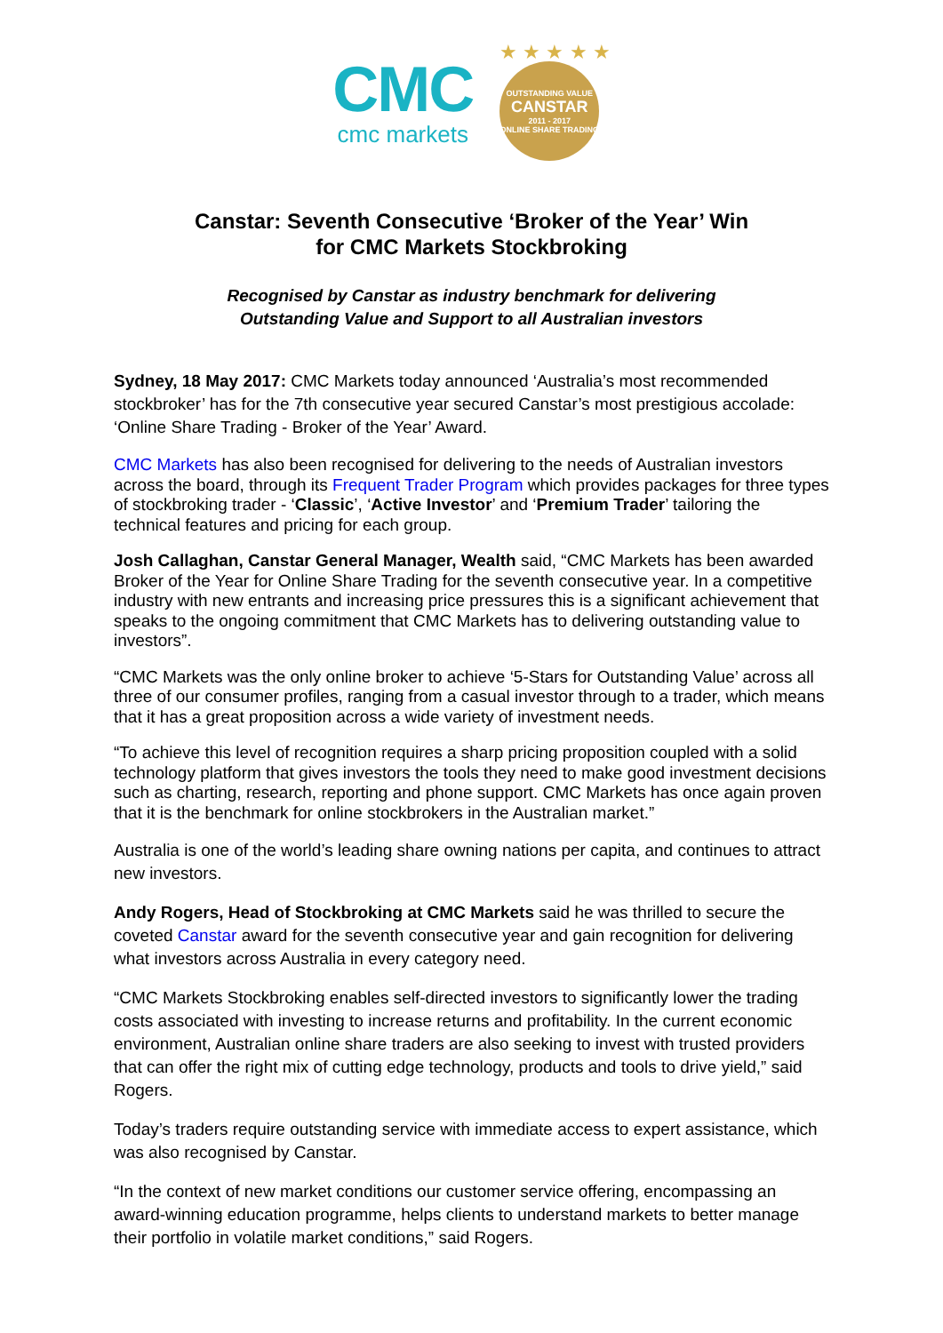CMC
cmc markets
★ ★ ★ ★ ★
OUTSTANDING VALUE
CANSTAR
2011 - 2017
ONLINE SHARE TRADING
Canstar: Seventh Consecutive ‘Broker of the Year’ Win
for CMC Markets Stockbroking
Recognised by Canstar as industry benchmark for delivering
Outstanding Value and Support to all Australian investors
Sydney, 18 May 2017: CMC Markets today announced ‘Australia’s most recommended stockbroker’ has for the 7th consecutive year secured Canstar’s most prestigious accolade: ‘Online Share Trading - Broker of the Year’ Award.
CMC Markets has also been recognised for delivering to the needs of Australian investors across the board, through its Frequent Trader Program which provides packages for three types of stockbroking trader - ‘Classic’, ‘Active Investor’ and ‘Premium Trader’ tailoring the technical features and pricing for each group.
Josh Callaghan, Canstar General Manager, Wealth said, “CMC Markets has been awarded Broker of the Year for Online Share Trading for the seventh consecutive year. In a competitive industry with new entrants and increasing price pressures this is a significant achievement that speaks to the ongoing commitment that CMC Markets has to delivering outstanding value to investors”.
“CMC Markets was the only online broker to achieve ‘5-Stars for Outstanding Value’ across all three of our consumer profiles, ranging from a casual investor through to a trader, which means that it has a great proposition across a wide variety of investment needs.
“To achieve this level of recognition requires a sharp pricing proposition coupled with a solid technology platform that gives investors the tools they need to make good investment decisions such as charting, research, reporting and phone support. CMC Markets has once again proven that it is the benchmark for online stockbrokers in the Australian market.”
Australia is one of the world’s leading share owning nations per capita, and continues to attract new investors.
Andy Rogers, Head of Stockbroking at CMC Markets said he was thrilled to secure the coveted Canstar award for the seventh consecutive year and gain recognition for delivering what investors across Australia in every category need.
“CMC Markets Stockbroking enables self-directed investors to significantly lower the trading costs associated with investing to increase returns and profitability. In the current economic environment, Australian online share traders are also seeking to invest with trusted providers that can offer the right mix of cutting edge technology, products and tools to drive yield,” said Rogers.
Today’s traders require outstanding service with immediate access to expert assistance, which was also recognised by Canstar.
“In the context of new market conditions our customer service offering, encompassing an award-winning education programme, helps clients to understand markets to better manage their portfolio in volatile market conditions,” said Rogers.